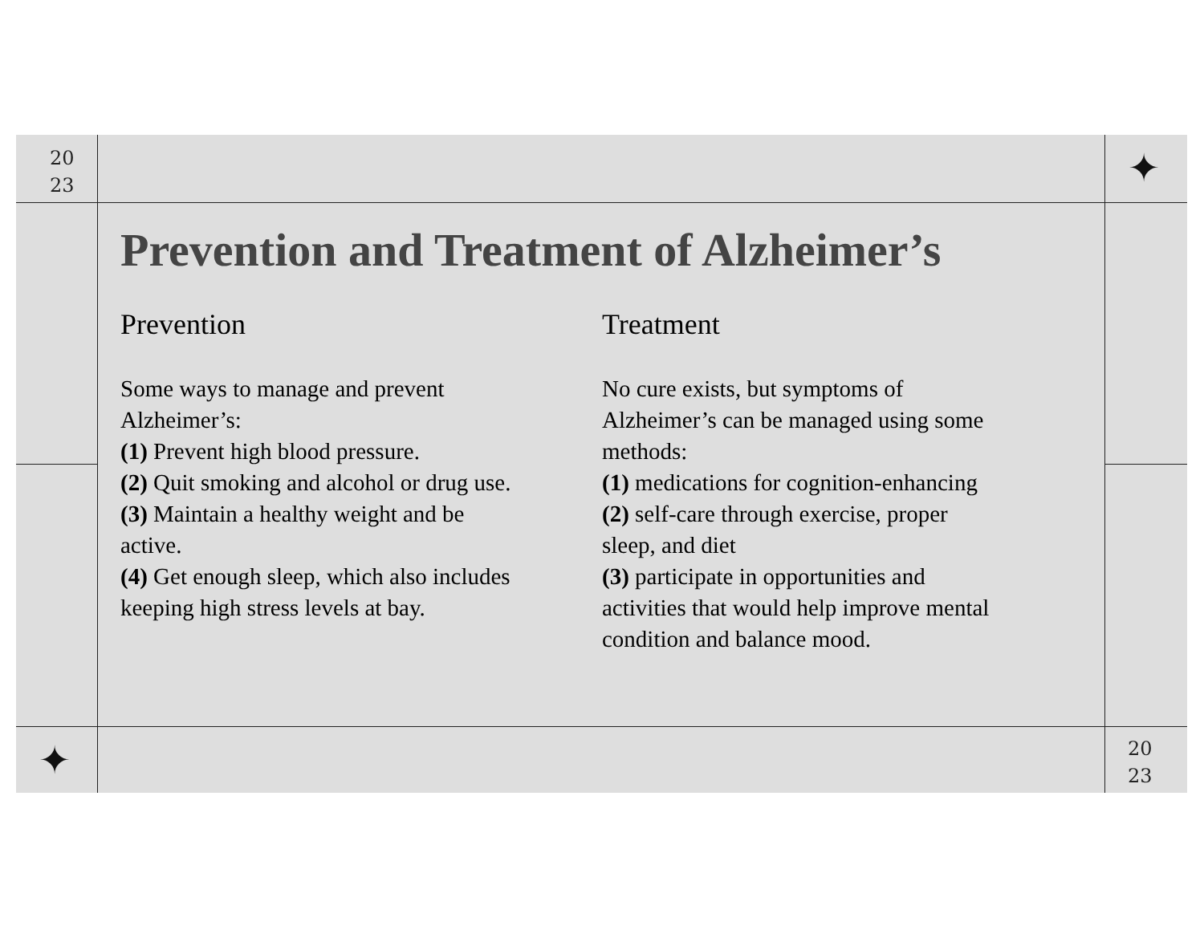20
23
✦
✦
20
23
Prevention and Treatment of Alzheimer’s
Prevention
Some ways to manage and prevent Alzheimer’s:
(1) Prevent high blood pressure.
(2) Quit smoking and alcohol or drug use.
(3) Maintain a healthy weight and be active.
(4) Get enough sleep, which also includes keeping high stress levels at bay.
Treatment
No cure exists, but symptoms of Alzheimer’s can be managed using some methods:
(1) medications for cognition-enhancing
(2) self-care through exercise, proper sleep, and diet
(3) participate in opportunities and activities that would help improve mental condition and balance mood.